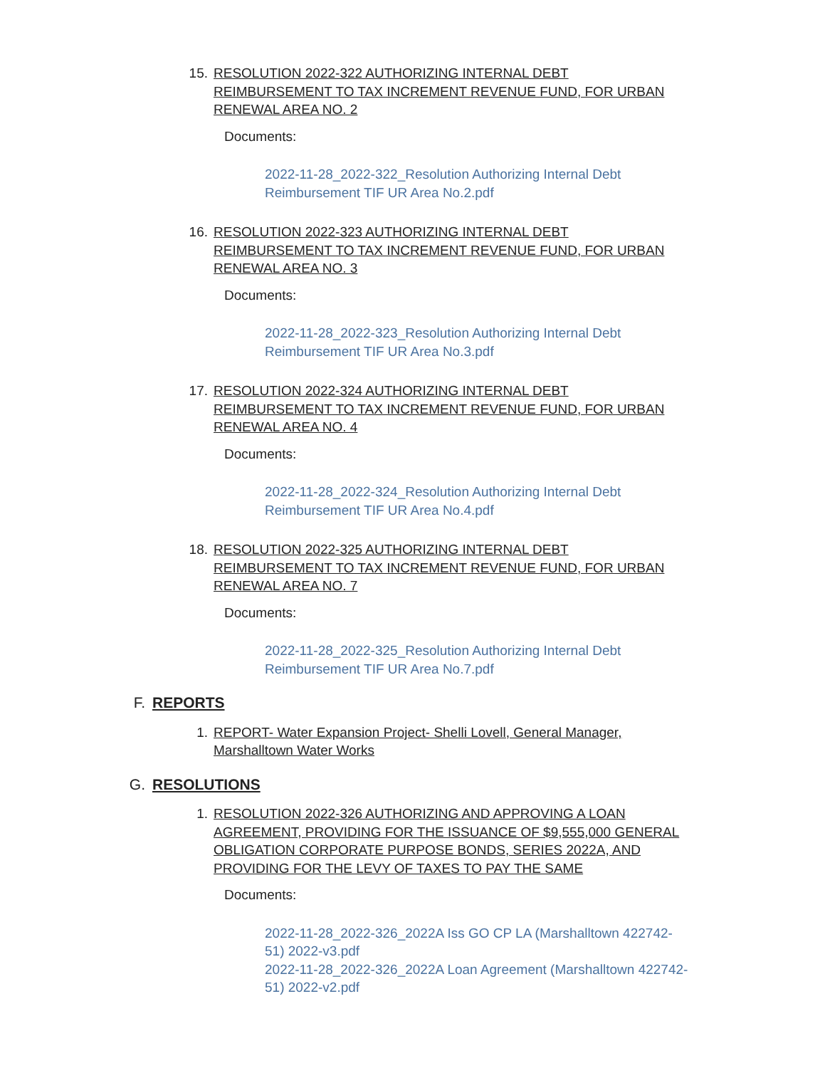15. RESOLUTION 2022-322 AUTHORIZING INTERNAL DEBT REIMBURSEMENT TO TAX INCREMENT REVENUE FUND, FOR URBAN RENEWAL AREA NO. 2
Documents:
2022-11-28_2022-322_Resolution Authorizing Internal Debt Reimbursement TIF UR Area No.2.pdf
16. RESOLUTION 2022-323 AUTHORIZING INTERNAL DEBT REIMBURSEMENT TO TAX INCREMENT REVENUE FUND, FOR URBAN RENEWAL AREA NO. 3
Documents:
2022-11-28_2022-323_Resolution Authorizing Internal Debt Reimbursement TIF UR Area No.3.pdf
17. RESOLUTION 2022-324 AUTHORIZING INTERNAL DEBT REIMBURSEMENT TO TAX INCREMENT REVENUE FUND, FOR URBAN RENEWAL AREA NO. 4
Documents:
2022-11-28_2022-324_Resolution Authorizing Internal Debt Reimbursement TIF UR Area No.4.pdf
18. RESOLUTION 2022-325 AUTHORIZING INTERNAL DEBT REIMBURSEMENT TO TAX INCREMENT REVENUE FUND, FOR URBAN RENEWAL AREA NO. 7
Documents:
2022-11-28_2022-325_Resolution Authorizing Internal Debt Reimbursement TIF UR Area No.7.pdf
F.
REPORTS
1. REPORT- Water Expansion Project- Shelli Lovell, General Manager, Marshalltown Water Works
G.
RESOLUTIONS
1. RESOLUTION 2022-326 AUTHORIZING AND APPROVING A LOAN AGREEMENT, PROVIDING FOR THE ISSUANCE OF $9,555,000 GENERAL OBLIGATION CORPORATE PURPOSE BONDS, SERIES 2022A, AND PROVIDING FOR THE LEVY OF TAXES TO PAY THE SAME
Documents:
2022-11-28_2022-326_2022A Iss GO CP LA (Marshalltown 422742-51) 2022-v3.pdf
2022-11-28_2022-326_2022A Loan Agreement (Marshalltown 422742-51) 2022-v2.pdf